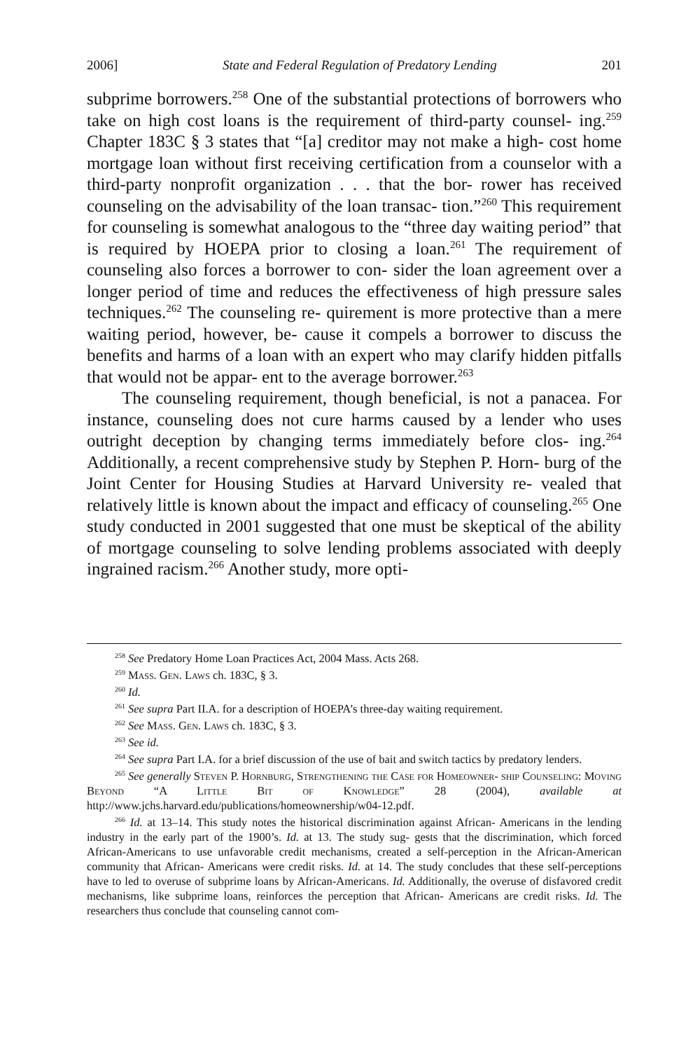2006] State and Federal Regulation of Predatory Lending 201
subprime borrowers.<sup>258</sup> One of the substantial protections of borrowers who take on high cost loans is the requirement of third-party counsel- ing.<sup>259</sup> Chapter 183C § 3 states that “[a] creditor may not make a high- cost home mortgage loan without first receiving certification from a counselor with a third-party nonprofit organization . . . that the bor- rower has received counseling on the advisability of the loan transac- tion.”<sup>260</sup> This requirement for counseling is somewhat analogous to the “three day waiting period” that is required by HOEPA prior to closing a loan.<sup>261</sup> The requirement of counseling also forces a borrower to con- sider the loan agreement over a longer period of time and reduces the effectiveness of high pressure sales techniques.<sup>262</sup> The counseling re- quirement is more protective than a mere waiting period, however, be- cause it compels a borrower to discuss the benefits and harms of a loan with an expert who may clarify hidden pitfalls that would not be appar- ent to the average borrower.<sup>263</sup>
The counseling requirement, though beneficial, is not a panacea. For instance, counseling does not cure harms caused by a lender who uses outright deception by changing terms immediately before clos- ing.<sup>264</sup> Additionally, a recent comprehensive study by Stephen P. Horn- burg of the Joint Center for Housing Studies at Harvard University re- vealed that relatively little is known about the impact and efficacy of counseling.<sup>265</sup> One study conducted in 2001 suggested that one must be skeptical of the ability of mortgage counseling to solve lending problems associated with deeply ingrained racism.<sup>266</sup> Another study, more opti-
<sup>258</sup> See Predatory Home Loan Practices Act, 2004 Mass. Acts 268.
<sup>259</sup> Mass. Gen. Laws ch. 183C, § 3.
<sup>260</sup> Id.
<sup>261</sup> See supra Part II.A. for a description of HOEPA’s three-day waiting requirement.
<sup>262</sup> See Mass. Gen. Laws ch. 183C, § 3.
<sup>263</sup> See id.
<sup>264</sup> See supra Part I.A. for a brief discussion of the use of bait and switch tactics by predatory lenders.
<sup>265</sup> See generally Steven P. Hornburg, Strengthening the Case for Homeowner- ship Counseling: Moving Beyond “A Little Bit of Knowledge” 28 (2004), available at http://www.jchs.harvard.edu/publications/homeownership/w04-12.pdf.
<sup>266</sup> Id. at 13–14. This study notes the historical discrimination against African- Americans in the lending industry in the early part of the 1900’s. Id. at 13. The study sug- gests that the discrimination, which forced African-Americans to use unfavorable credit mechanisms, created a self-perception in the African-American community that African- Americans were credit risks. Id. at 14. The study concludes that these self-perceptions have to led to overuse of subprime loans by African-Americans. Id. Additionally, the overuse of disfavored credit mechanisms, like subprime loans, reinforces the perception that African- Americans are credit risks. Id. The researchers thus conclude that counseling cannot com-